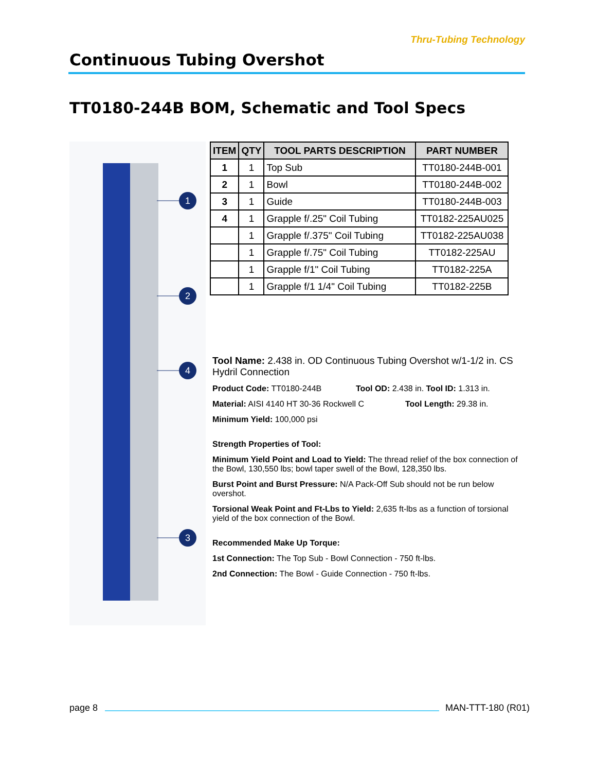Continuous Tubing Overshot
Thru-Tubing Technology
TT0180-244B BOM, Schematic and Tool Specs
1
2
4
3
| ITEM | QTY | TOOL PARTS DESCRIPTION | PART NUMBER |
| --- | --- | --- | --- |
| 1 | 1 | Top Sub | TT0180-244B-001 |
| 2 | 1 | Bowl | TT0180-244B-002 |
| 3 | 1 | Guide | TT0180-244B-003 |
| 4 | 1 | Grapple f/.25" Coil Tubing | TT0182-225AU025 |
| | 1 | Grapple f/.375" Coil Tubing | TT0182-225AU038 |
| | 1 | Grapple f/.75" Coil Tubing | TT0182-225AU |
| | 1 | Grapple f/1" Coil Tubing | TT0182-225A |
| | 1 | Grapple f/1 1/4" Coil Tubing | TT0182-225B |
Tool Name: 2.438 in. OD Continuous Tubing Overshot w/1-1/2 in. CS Hydril Connection
Product Code: TT0180-244B Tool OD: 2.438 in. Tool ID: 1.313 in.
Material: AISI 4140 HT 30-36 Rockwell C Tool Length: 29.38 in.
Minimum Yield: 100,000 psi
Strength Properties of Tool:
Minimum Yield Point and Load to Yield: The thread relief of the box connection of the Bowl, 130,550 lbs; bowl taper swell of the Bowl, 128,350 lbs.
Burst Point and Burst Pressure: N/A Pack-Off Sub should not be run below overshot.
Torsional Weak Point and Ft-Lbs to Yield: 2,635 ft-lbs as a function of torsional yield of the box connection of the Bowl.
Recommended Make Up Torque:
1st Connection: The Top Sub - Bowl Connection - 750 ft-lbs.
2nd Connection: The Bowl - Guide Connection - 750 ft-lbs.
page 8 MAN-TTT-180 (R01)